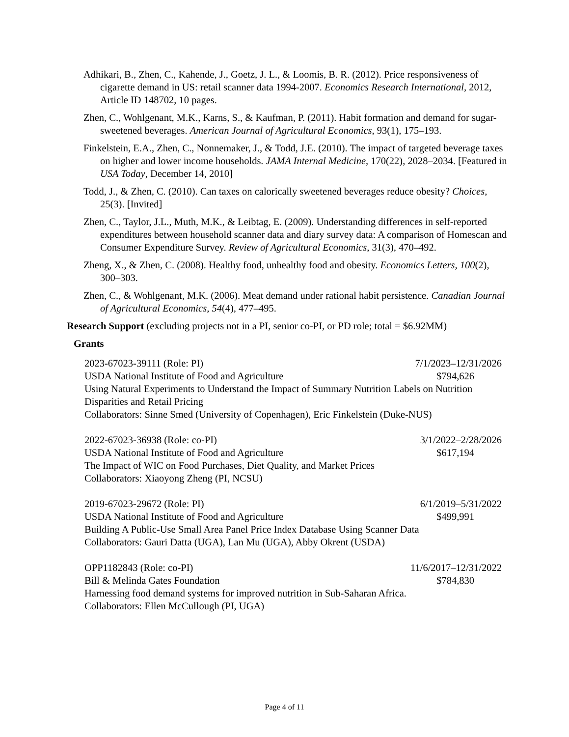Adhikari, B., Zhen, C., Kahende, J., Goetz, J. L., & Loomis, B. R. (2012). Price responsiveness of cigarette demand in US: retail scanner data 1994-2007. Economics Research International, 2012, Article ID 148702, 10 pages.
Zhen, C., Wohlgenant, M.K., Karns, S., & Kaufman, P. (2011). Habit formation and demand for sugar-sweetened beverages. American Journal of Agricultural Economics, 93(1), 175–193.
Finkelstein, E.A., Zhen, C., Nonnemaker, J., & Todd, J.E. (2010). The impact of targeted beverage taxes on higher and lower income households. JAMA Internal Medicine, 170(22), 2028–2034. [Featured in USA Today, December 14, 2010]
Todd, J., & Zhen, C. (2010). Can taxes on calorically sweetened beverages reduce obesity? Choices, 25(3). [Invited]
Zhen, C., Taylor, J.L., Muth, M.K., & Leibtag, E. (2009). Understanding differences in self-reported expenditures between household scanner data and diary survey data: A comparison of Homescan and Consumer Expenditure Survey. Review of Agricultural Economics, 31(3), 470–492.
Zheng, X., & Zhen, C. (2008). Healthy food, unhealthy food and obesity. Economics Letters, 100(2), 300–303.
Zhen, C., & Wohlgenant, M.K. (2006). Meat demand under rational habit persistence. Canadian Journal of Agricultural Economics, 54(4), 477–495.
Research Support (excluding projects not in a PI, senior co-PI, or PD role; total = $6.92MM)
Grants
2023-67023-39111 (Role: PI) 7/1/2023–12/31/2026
USDA National Institute of Food and Agriculture $794,626
Using Natural Experiments to Understand the Impact of Summary Nutrition Labels on Nutrition Disparities and Retail Pricing
Collaborators: Sinne Smed (University of Copenhagen), Eric Finkelstein (Duke-NUS)
2022-67023-36938 (Role: co-PI) 3/1/2022–2/28/2026
USDA National Institute of Food and Agriculture $617,194
The Impact of WIC on Food Purchases, Diet Quality, and Market Prices
Collaborators: Xiaoyong Zheng (PI, NCSU)
2019-67023-29672 (Role: PI) 6/1/2019–5/31/2022
USDA National Institute of Food and Agriculture $499,991
Building A Public-Use Small Area Panel Price Index Database Using Scanner Data
Collaborators: Gauri Datta (UGA), Lan Mu (UGA), Abby Okrent (USDA)
OPP1182843 (Role: co-PI) 11/6/2017–12/31/2022
Bill & Melinda Gates Foundation $784,830
Harnessing food demand systems for improved nutrition in Sub-Saharan Africa.
Collaborators: Ellen McCullough (PI, UGA)
Page 4 of 11